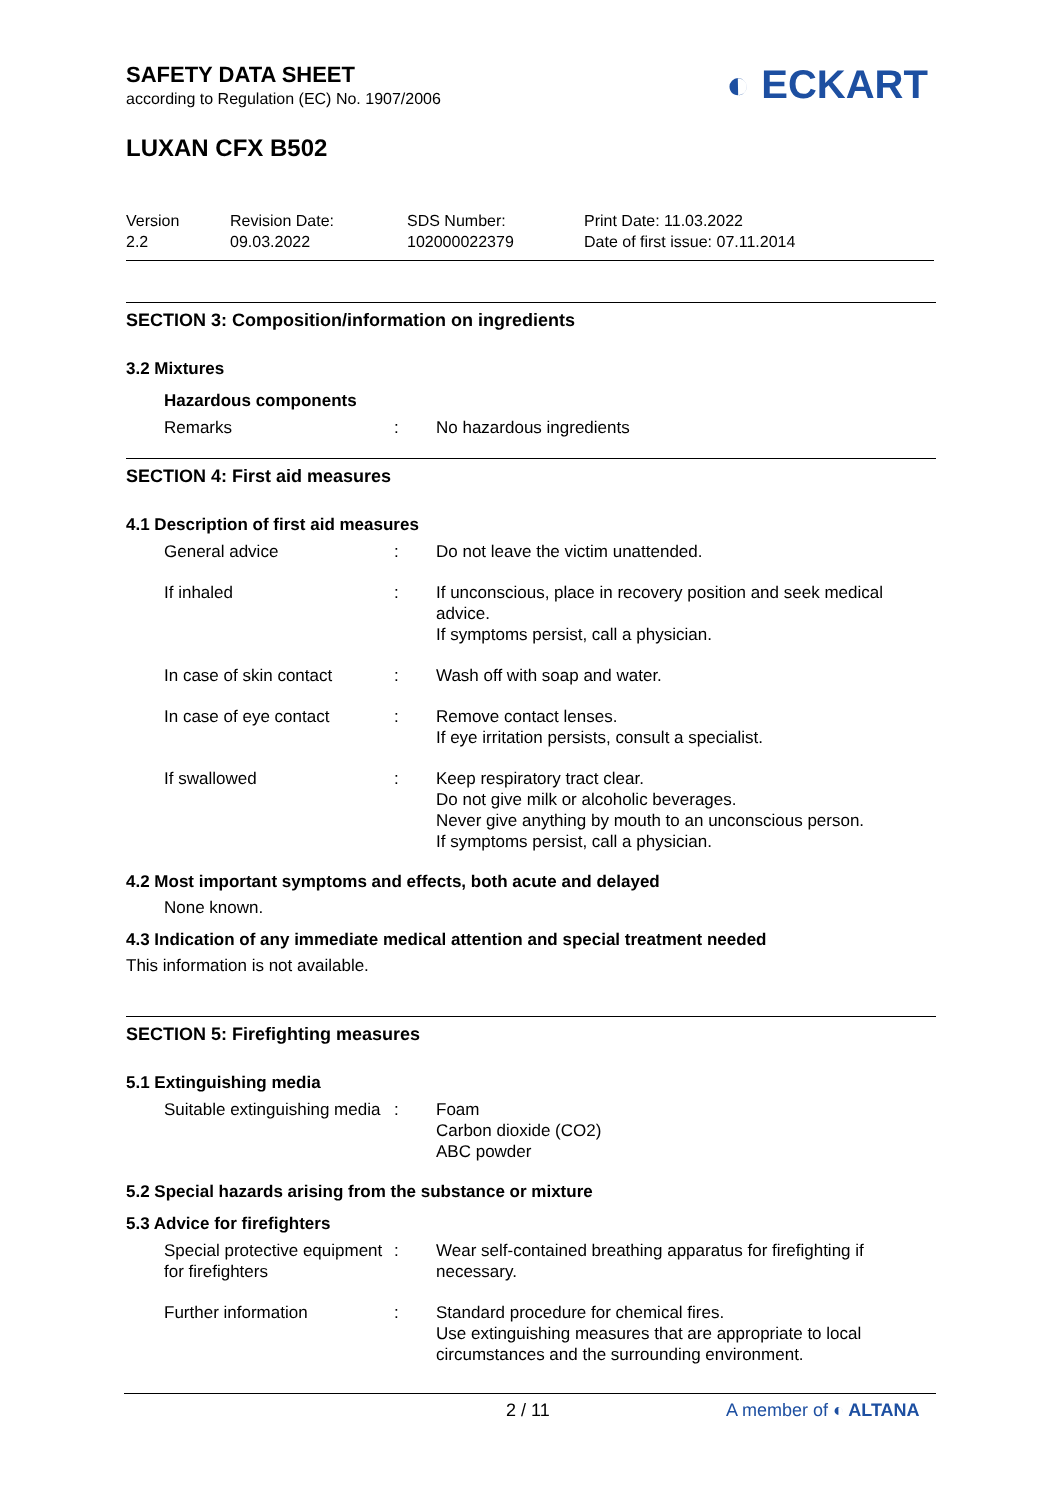SAFETY DATA SHEET
according to Regulation (EC) No. 1907/2006
◐ ECKART
LUXAN CFX B502
Version
2.2
Revision Date:
09.03.2022
SDS Number:
102000022379
Print Date: 11.03.2022
Date of first issue: 07.11.2014
SECTION 3: Composition/information on ingredients
3.2 Mixtures
Hazardous components
Remarks : No hazardous ingredients
SECTION 4: First aid measures
4.1 Description of first aid measures
General advice : Do not leave the victim unattended.
If inhaled : If unconscious, place in recovery position and seek medical advice.
If symptoms persist, call a physician.
In case of skin contact
: Wash off with soap and water.
In case of eye contact : Remove contact lenses.
If eye irritation persists, consult a specialist.
If swallowed : Keep respiratory tract clear.
Do not give milk or alcoholic beverages.
Never give anything by mouth to an unconscious person.
If symptoms persist, call a physician.
4.2 Most important symptoms and effects, both acute and delayed
None known.
4.3 Indication of any immediate medical attention and special treatment needed
This information is not available.
SECTION 5: Firefighting measures
5.1 Extinguishing media
Suitable extinguishing media
: Foam
Carbon dioxide (CO2)
ABC powder
5.2 Special hazards arising from the substance or mixture
5.3 Advice for firefighters
Special protective equipment for firefighters
: Wear self-contained breathing apparatus for firefighting if necessary.
Further information : Standard procedure for chemical fires.
Use extinguishing measures that are appropriate to local circumstances and the surrounding environment.
2 / 11 A member of ◐ ALTANA